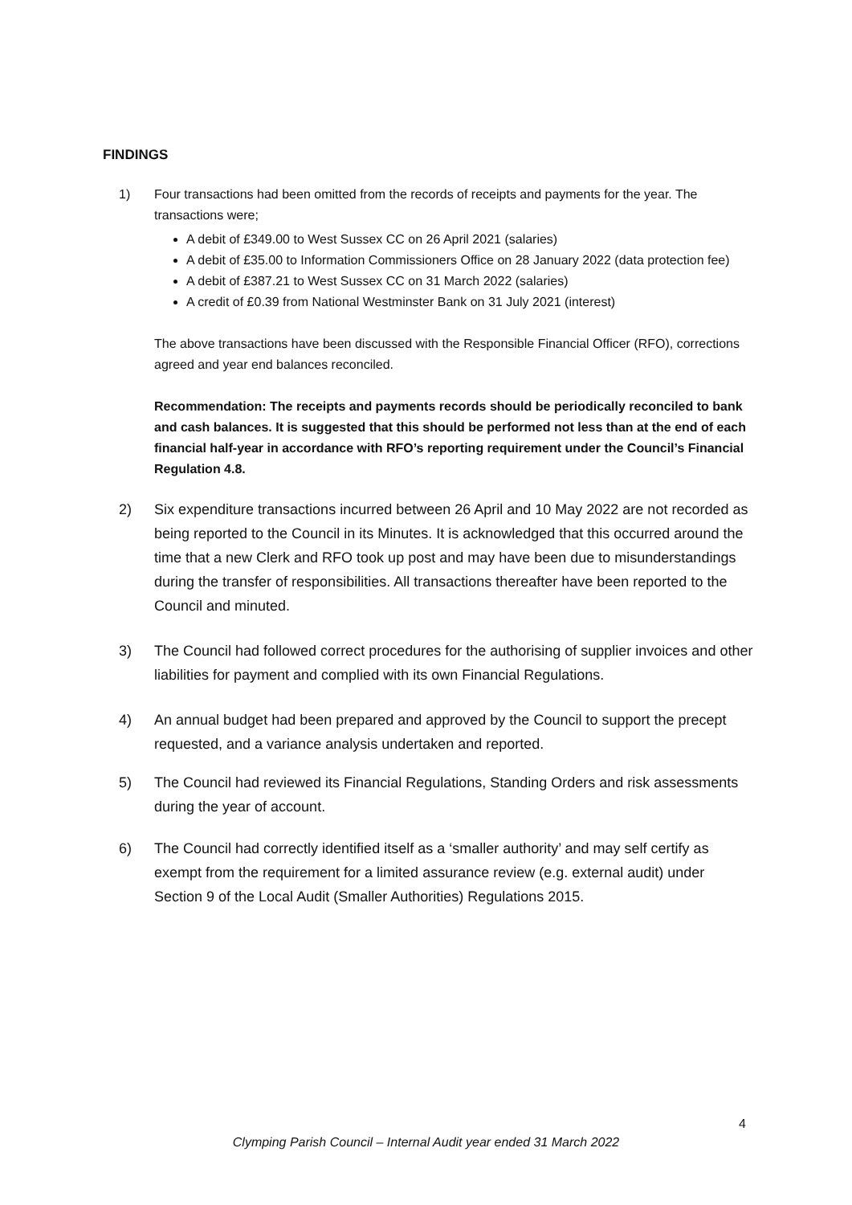FINDINGS
1) Four transactions had been omitted from the records of receipts and payments for the year. The transactions were;
A debit of £349.00 to West Sussex CC on 26 April 2021 (salaries)
A debit of £35.00 to Information Commissioners Office on 28 January 2022 (data protection fee)
A debit of £387.21 to West Sussex CC on 31 March 2022 (salaries)
A credit of £0.39 from National Westminster Bank on 31 July 2021 (interest)
The above transactions have been discussed with the Responsible Financial Officer (RFO), corrections agreed and year end balances reconciled.
Recommendation: The receipts and payments records should be periodically reconciled to bank and cash balances. It is suggested that this should be performed not less than at the end of each financial half-year in accordance with RFO’s reporting requirement under the Council’s Financial Regulation 4.8.
2) Six expenditure transactions incurred between 26 April and 10 May 2022 are not recorded as being reported to the Council in its Minutes. It is acknowledged that this occurred around the time that a new Clerk and RFO took up post and may have been due to misunderstandings during the transfer of responsibilities. All transactions thereafter have been reported to the Council and minuted.
3) The Council had followed correct procedures for the authorising of supplier invoices and other liabilities for payment and complied with its own Financial Regulations.
4) An annual budget had been prepared and approved by the Council to support the precept requested, and a variance analysis undertaken and reported.
5) The Council had reviewed its Financial Regulations, Standing Orders and risk assessments during the year of account.
6) The Council had correctly identified itself as a ‘smaller authority’ and may self certify as exempt from the requirement for a limited assurance review (e.g. external audit) under Section 9 of the Local Audit (Smaller Authorities) Regulations 2015.
4
Clymping Parish Council – Internal Audit year ended 31 March 2022